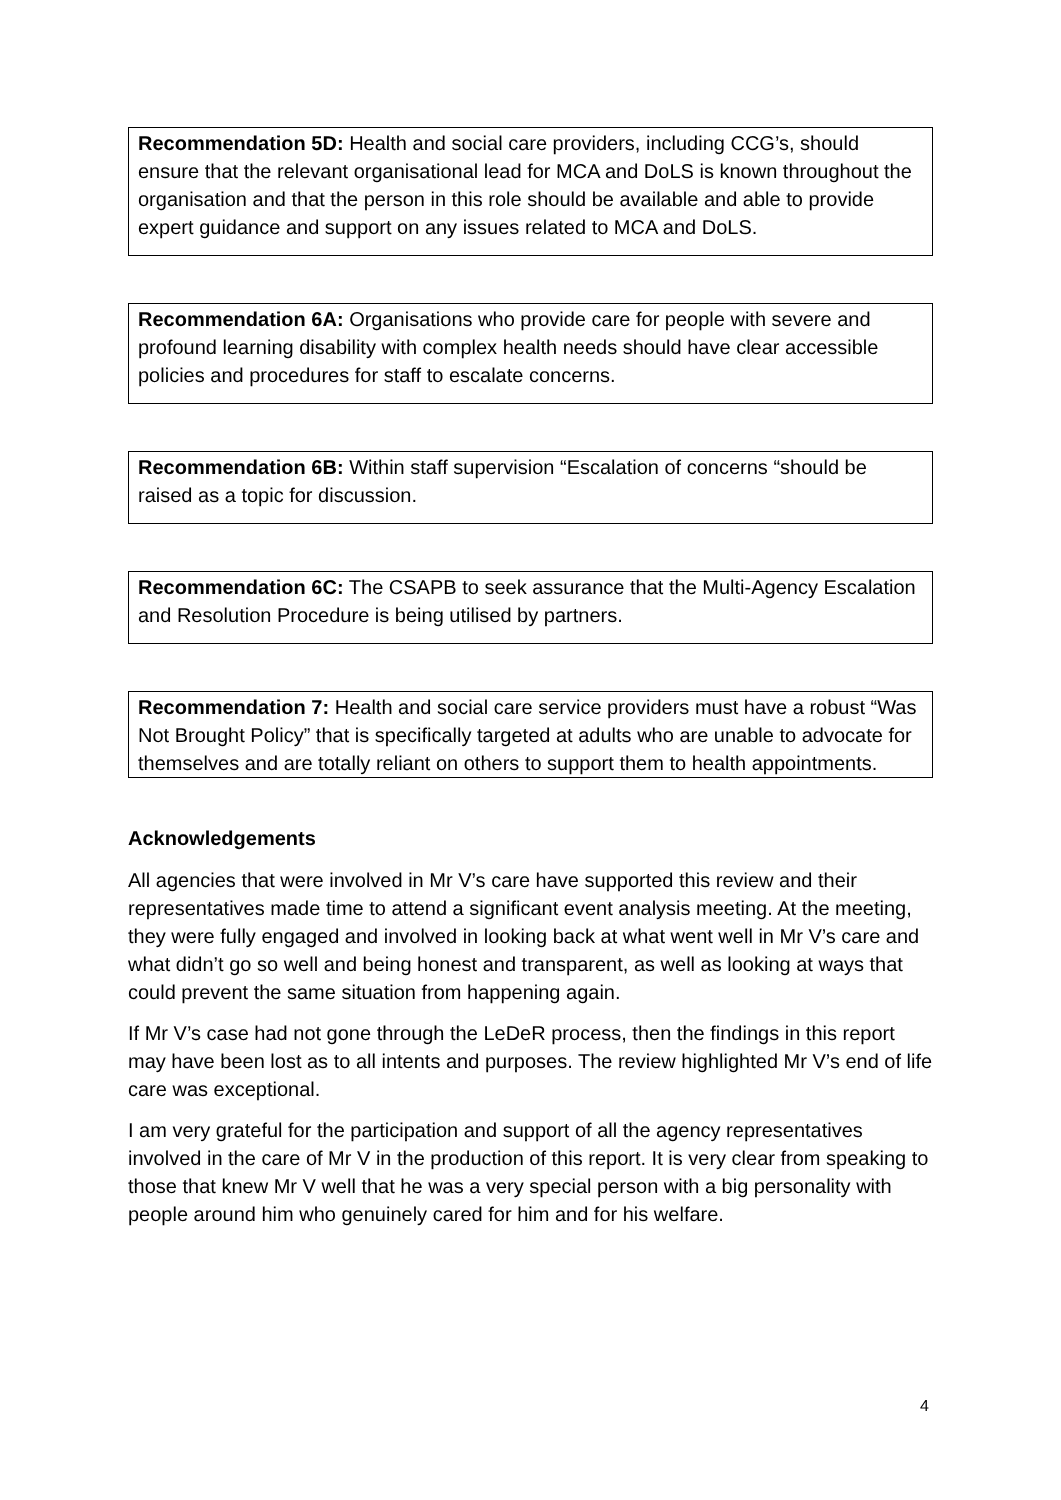Recommendation 5D: Health and social care providers, including CCG’s, should ensure that the relevant organisational lead for MCA and DoLS is known throughout the organisation and that the person in this role should be available and able to provide expert guidance and support on any issues related to MCA and DoLS.
Recommendation 6A: Organisations who provide care for people with severe and profound learning disability with complex health needs should have clear accessible policies and procedures for staff to escalate concerns.
Recommendation 6B: Within staff supervision “Escalation of concerns “should be raised as a topic for discussion.
Recommendation 6C: The CSAPB to seek assurance that the Multi-Agency Escalation and Resolution Procedure is being utilised by partners.
Recommendation 7: Health and social care service providers must have a robust “Was Not Brought Policy” that is specifically targeted at adults who are unable to advocate for themselves and are totally reliant on others to support them to health appointments.
Acknowledgements
All agencies that were involved in Mr V’s care have supported this review and their representatives made time to attend a significant event analysis meeting. At the meeting, they were fully engaged and involved in looking back at what went well in Mr V’s care and what didn’t go so well and being honest and transparent, as well as looking at ways that could prevent the same situation from happening again.
If Mr V’s case had not gone through the LeDeR process, then the findings in this report may have been lost as to all intents and purposes. The review highlighted Mr V’s end of life care was exceptional.
I am very grateful for the participation and support of all the agency representatives involved in the care of Mr V in the production of this report. It is very clear from speaking to those that knew Mr V well that he was a very special person with a big personality with people around him who genuinely cared for him and for his welfare.
4